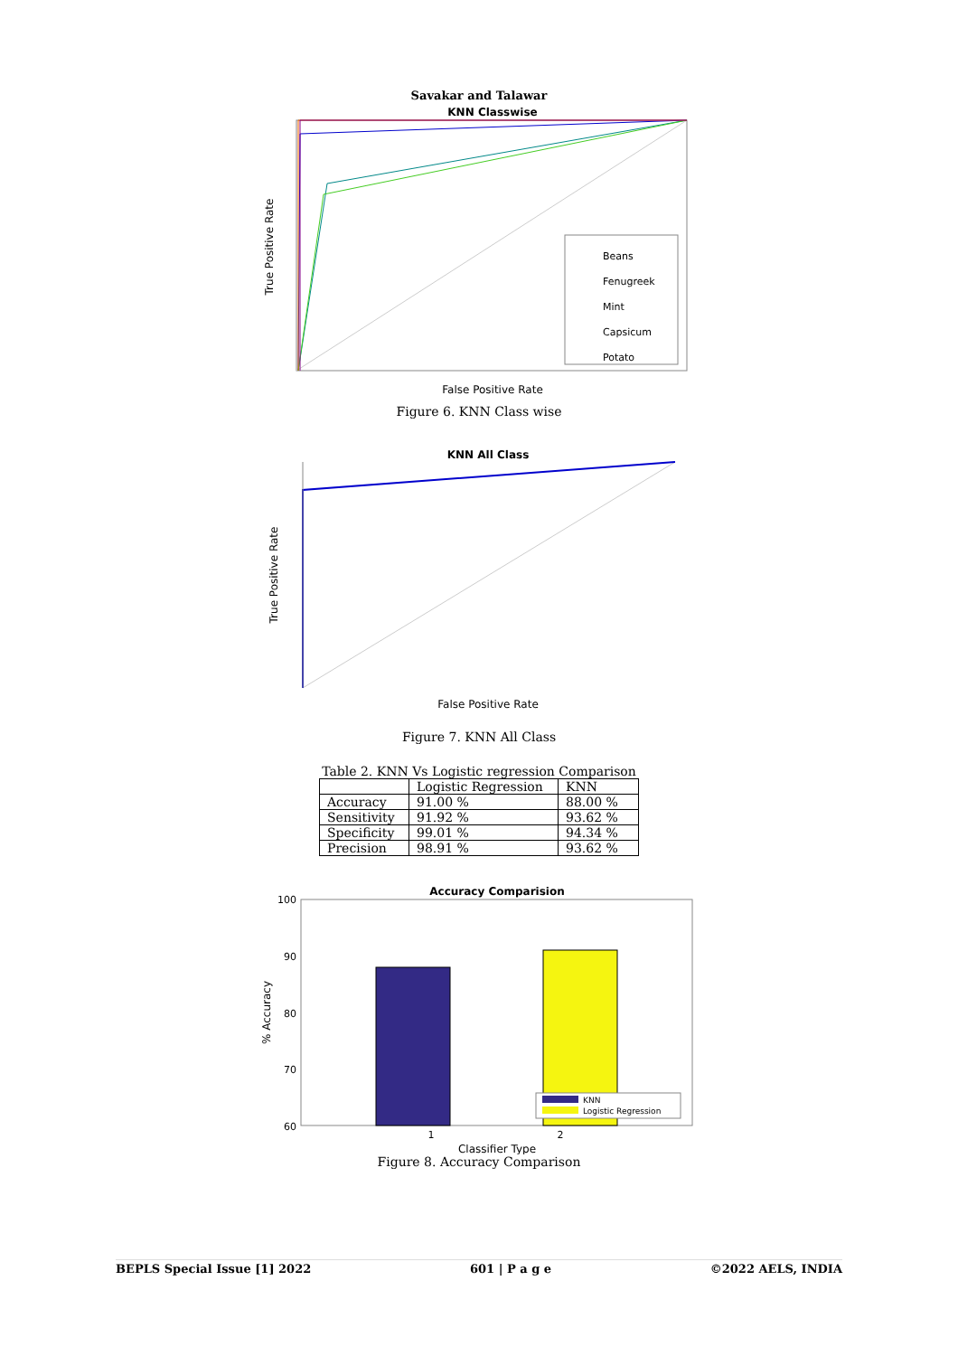Savakar and Talawar
KNN Classwise
Beans
Fenugreek
Mint
Capsicum
Potato
False Positive Rate
True Positive Rate
Figure 6. KNN Class wise
KNN All Class
False Positive Rate
True Positive Rate
Figure 7. KNN All Class
Table 2. KNN Vs Logistic regression Comparison
| | Logistic Regression | KNN |
| --- | --- | --- |
| Accuracy | 91.00 % | 88.00 % |
| Sensitivity | 91.92 % | 93.62 % |
| Specificity | 99.01 % | 94.34 % |
| Precision | 98.91 % | 93.62 % |
Accuracy Comparision
100
90
80
70
60
KNN
Logistic Regression
1
2
Classifier Type
% Accuracy
Figure 8. Accuracy Comparison
BEPLS Special Issue [1] 2022 601 | P a g e ©2022 AELS, INDIA